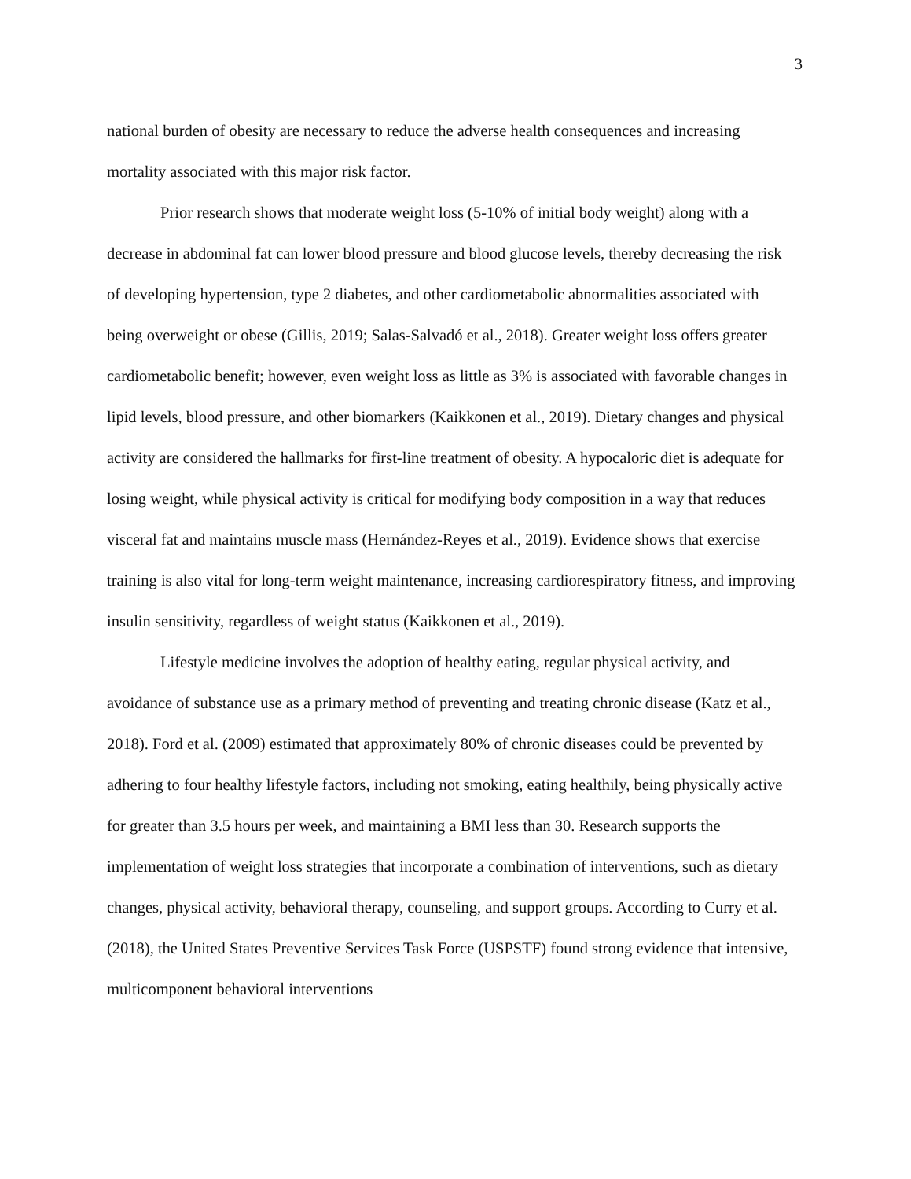3
national burden of obesity are necessary to reduce the adverse health consequences and increasing mortality associated with this major risk factor.
Prior research shows that moderate weight loss (5-10% of initial body weight) along with a decrease in abdominal fat can lower blood pressure and blood glucose levels, thereby decreasing the risk of developing hypertension, type 2 diabetes, and other cardiometabolic abnormalities associated with being overweight or obese (Gillis, 2019; Salas-Salvadó et al., 2018). Greater weight loss offers greater cardiometabolic benefit; however, even weight loss as little as 3% is associated with favorable changes in lipid levels, blood pressure, and other biomarkers (Kaikkonen et al., 2019). Dietary changes and physical activity are considered the hallmarks for first-line treatment of obesity. A hypocaloric diet is adequate for losing weight, while physical activity is critical for modifying body composition in a way that reduces visceral fat and maintains muscle mass (Hernández-Reyes et al., 2019). Evidence shows that exercise training is also vital for long-term weight maintenance, increasing cardiorespiratory fitness, and improving insulin sensitivity, regardless of weight status (Kaikkonen et al., 2019).
Lifestyle medicine involves the adoption of healthy eating, regular physical activity, and avoidance of substance use as a primary method of preventing and treating chronic disease (Katz et al., 2018). Ford et al. (2009) estimated that approximately 80% of chronic diseases could be prevented by adhering to four healthy lifestyle factors, including not smoking, eating healthily, being physically active for greater than 3.5 hours per week, and maintaining a BMI less than 30. Research supports the implementation of weight loss strategies that incorporate a combination of interventions, such as dietary changes, physical activity, behavioral therapy, counseling, and support groups. According to Curry et al. (2018), the United States Preventive Services Task Force (USPSTF) found strong evidence that intensive, multicomponent behavioral interventions